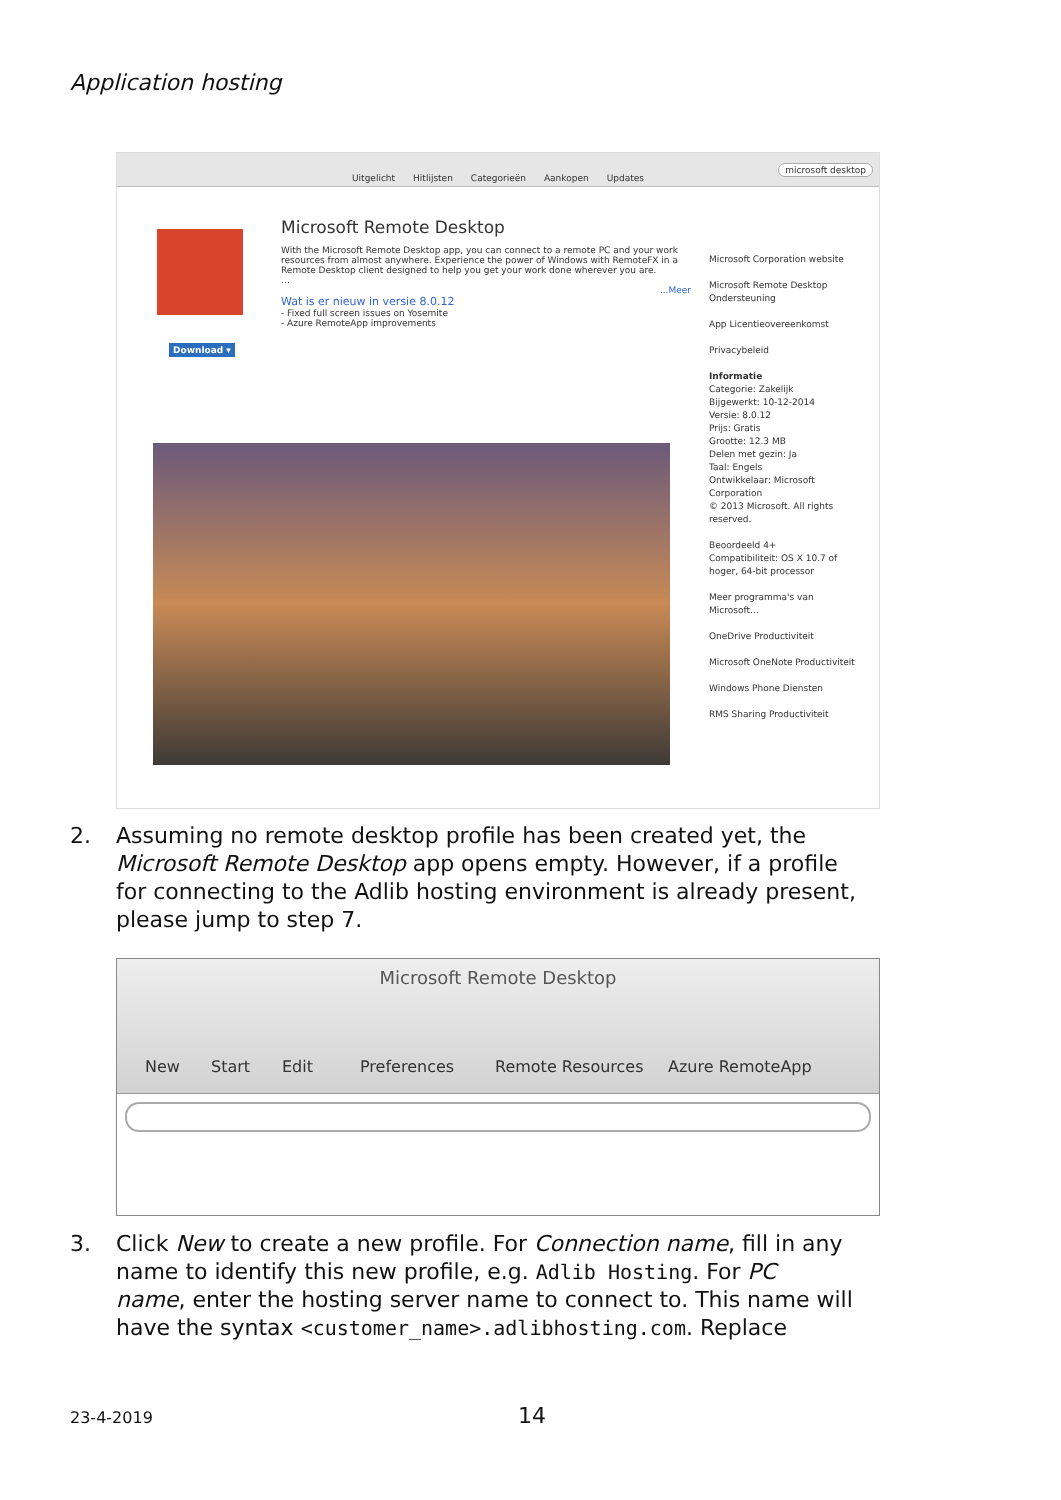Application hosting
Uitgelicht Hitlijsten Categorieën Aankopen Updates
microsoft desktop
Download ▾
Microsoft Remote Desktop
With the Microsoft Remote Desktop app, you can connect to a remote PC and your work resources from almost anywhere. Experience the power of Windows with RemoteFX in a Remote Desktop client designed to help you get your work done wherever you are.
…
...Meer
Wat is er nieuw in versie 8.0.12
- Fixed full screen issues on Yosemite
- Azure RemoteApp improvements
Microsoft Corporation website
Microsoft Remote Desktop Ondersteuning
App Licentieovereenkomst
Privacybeleid
Informatie
Categorie: Zakelijk
Bijgewerkt: 10-12-2014
Versie: 8.0.12
Prijs: Gratis
Grootte: 12.3 MB
Delen met gezin: Ja
Taal: Engels
Ontwikkelaar: Microsoft Corporation
© 2013 Microsoft. All rights reserved.
Beoordeeld 4+
Compatibiliteit: OS X 10.7 of hoger, 64-bit processor
Meer programma's van Microsoft…
OneDrive Productiviteit
Microsoft OneNote Productiviteit
Windows Phone Diensten
RMS Sharing Productiviteit
2. Assuming no remote desktop profile has been created yet, the
Microsoft Remote Desktop app opens empty. However, if a profile
for connecting to the Adlib hosting environment is already present,
please jump to step 7.
Microsoft Remote Desktop
New Start Edit Preferences Remote Resources Azure RemoteApp
3. Click New to create a new profile. For Connection name, fill in any
name to identify this new profile, e.g. Adlib Hosting. For PC
name, enter the hosting server name to connect to. This name will
have the syntax <customer_name>.adlibhosting.com. Replace
23-4-2019 14